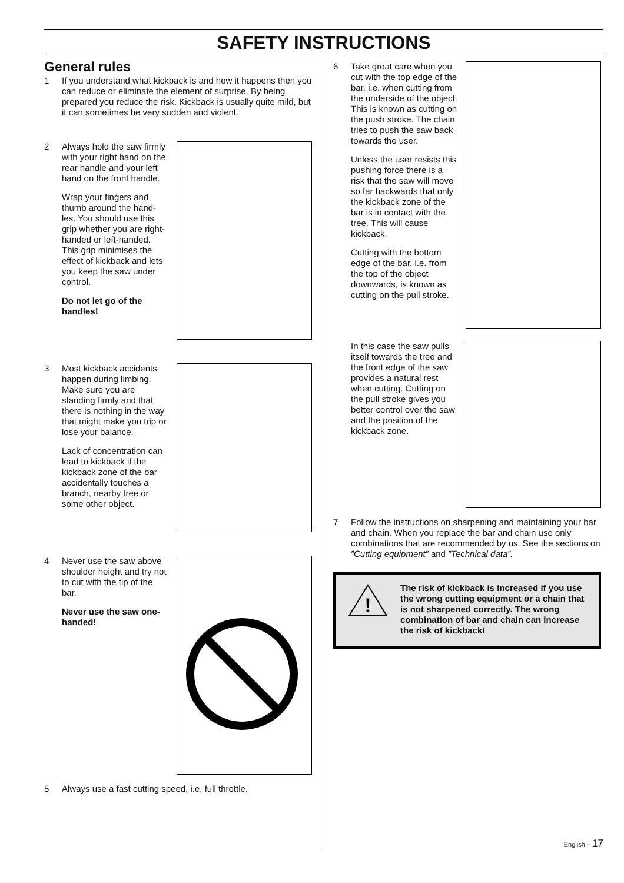SAFETY INSTRUCTIONS
General rules
1 If you understand what kickback is and how it happens then you can reduce or eliminate the element of surprise. By being prepared you reduce the risk. Kickback is usually quite mild, but it can sometimes be very sudden and violent.
2 Always hold the saw firmly with your right hand on the rear handle and your left hand on the front handle.
Wrap your fingers and thumb around the hand-les. You should use this grip whether you are right-handed or left-handed. This grip minimises the effect of kickback and lets you keep the saw under control.
Do not let go of the handles!
3 Most kickback accidents happen during limbing. Make sure you are standing firmly and that there is nothing in the way that might make you trip or lose your balance.
Lack of concentration can lead to kickback if the kickback zone of the bar accidentally touches a branch, nearby tree or some other object.
4 Never use the saw above shoulder height and try not to cut with the tip of the bar.
Never use the saw one-handed!
5 Always use a fast cutting speed, i.e. full throttle.
6 Take great care when you cut with the top edge of the bar, i.e. when cutting from the underside of the object. This is known as cutting on the push stroke. The chain tries to push the saw back towards the user.
Unless the user resists this pushing force there is a risk that the saw will move so far backwards that only the kickback zone of the bar is in contact with the tree. This will cause kickback.
Cutting with the bottom edge of the bar, i.e. from the top of the object downwards, is known as cutting on the pull stroke.
In this case the saw pulls itself towards the tree and the front edge of the saw provides a natural rest when cutting. Cutting on the pull stroke gives you better control over the saw and the position of the kickback zone.
7 Follow the instructions on sharpening and maintaining your bar and chain. When you replace the bar and chain use only combinations that are recommended by us. See the sections on ”Cutting equipment” and ”Technical data”.
!
The risk of kickback is increased if you use the wrong cutting equipment or a chain that is not sharpened correctly. The wrong combination of bar and chain can increase the risk of kickback!
English – 17